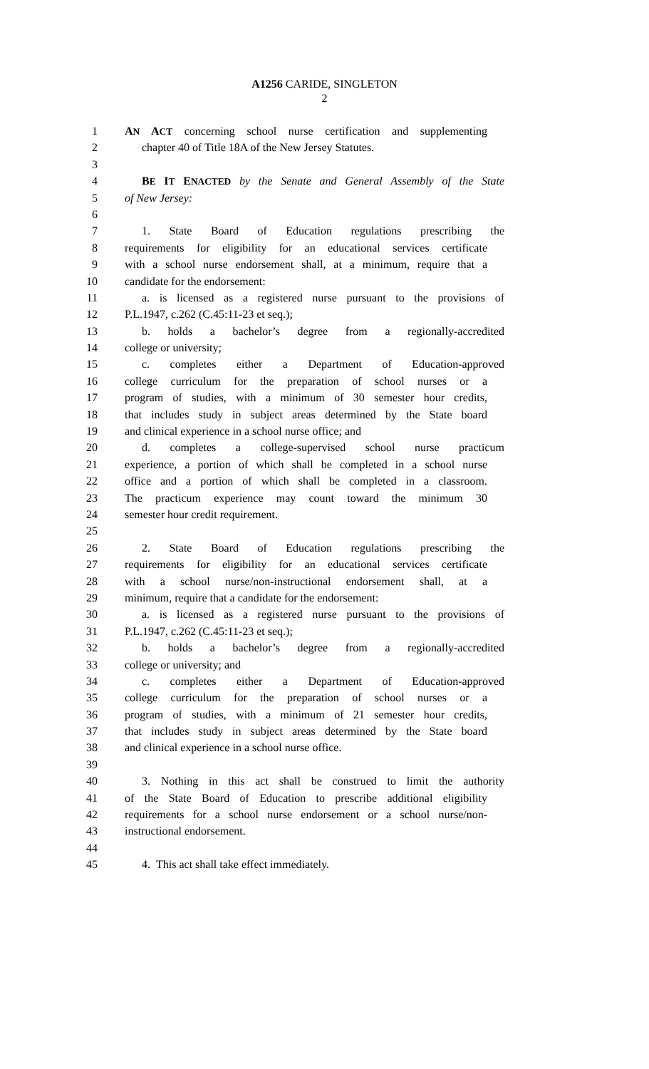A1256 CARIDE, SINGLETON
2
1 AN ACT concerning school nurse certification and supplementing
2 chapter 40 of Title 18A of the New Jersey Statutes.
3
4 BE IT ENACTED by the Senate and General Assembly of the State
5 of New Jersey:
6
7 1. State Board of Education regulations prescribing the
8 requirements for eligibility for an educational services certificate
9 with a school nurse endorsement shall, at a minimum, require that a
10 candidate for the endorsement:
11 a. is licensed as a registered nurse pursuant to the provisions of
12 P.L.1947, c.262 (C.45:11-23 et seq.);
13 b. holds a bachelor’s degree from a regionally-accredited
14 college or university;
15 c. completes either a Department of Education-approved
16 college curriculum for the preparation of school nurses or a
17 program of studies, with a minimum of 30 semester hour credits,
18 that includes study in subject areas determined by the State board
19 and clinical experience in a school nurse office; and
20 d. completes a college-supervised school nurse practicum
21 experience, a portion of which shall be completed in a school nurse
22 office and a portion of which shall be completed in a classroom.
23 The practicum experience may count toward the minimum 30
24 semester hour credit requirement.
25
26 2. State Board of Education regulations prescribing the
27 requirements for eligibility for an educational services certificate
28 with a school nurse/non-instructional endorsement shall, at a
29 minimum, require that a candidate for the endorsement:
30 a. is licensed as a registered nurse pursuant to the provisions of
31 P.L.1947, c.262 (C.45:11-23 et seq.);
32 b. holds a bachelor’s degree from a regionally-accredited
33 college or university; and
34 c. completes either a Department of Education-approved
35 college curriculum for the preparation of school nurses or a
36 program of studies, with a minimum of 21 semester hour credits,
37 that includes study in subject areas determined by the State board
38 and clinical experience in a school nurse office.
39
40 3. Nothing in this act shall be construed to limit the authority
41 of the State Board of Education to prescribe additional eligibility
42 requirements for a school nurse endorsement or a school nurse/non-
43 instructional endorsement.
44
45 4. This act shall take effect immediately.